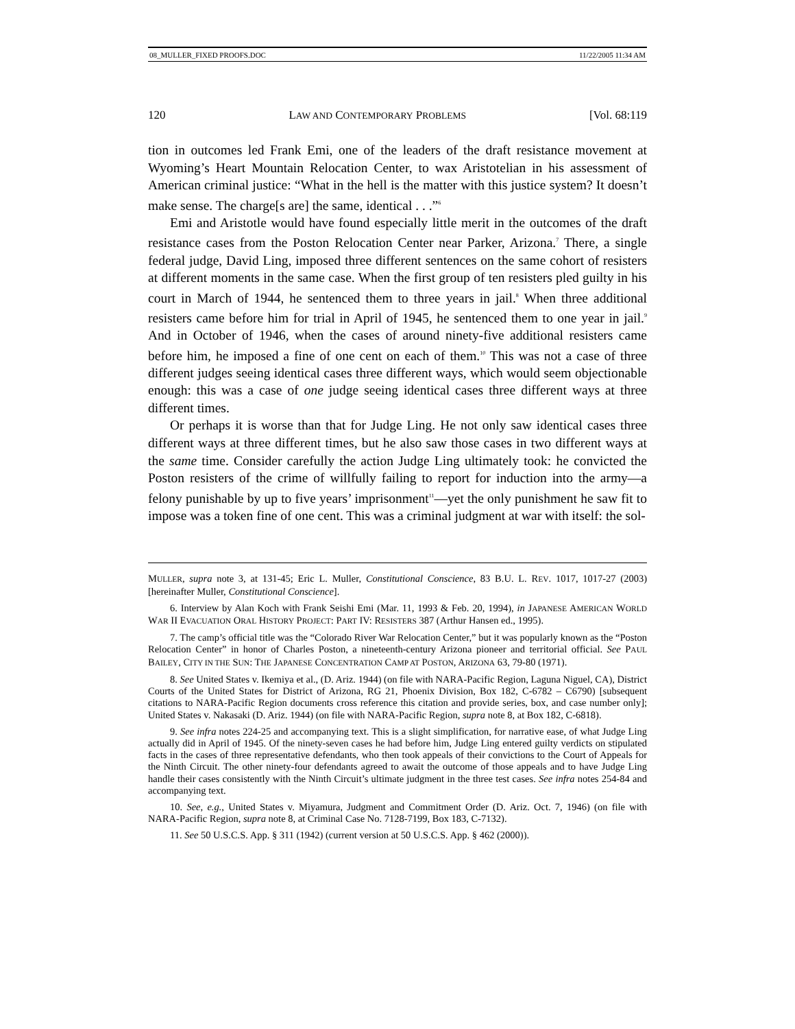08_MULLER_FIXED PROOFS.DOC 11/22/2005 11:34 AM
120 LAW AND CONTEMPORARY PROBLEMS [Vol. 68:119
tion in outcomes led Frank Emi, one of the leaders of the draft resistance movement at Wyoming’s Heart Mountain Relocation Center, to wax Aristotelian in his assessment of American criminal justice: “What in the hell is the matter with this justice system? It doesn’t make sense. The charge[s are] the same, identical . . .”<sup>6</sup>
Emi and Aristotle would have found especially little merit in the outcomes of the draft resistance cases from the Poston Relocation Center near Parker, Arizona.<sup>7</sup> There, a single federal judge, David Ling, imposed three different sentences on the same cohort of resisters at different moments in the same case. When the first group of ten resisters pled guilty in his court in March of 1944, he sentenced them to three years in jail.<sup>8</sup> When three additional resisters came before him for trial in April of 1945, he sentenced them to one year in jail.<sup>9</sup> And in October of 1946, when the cases of around ninety-five additional resisters came before him, he imposed a fine of one cent on each of them.<sup>10</sup> This was not a case of three different judges seeing identical cases three different ways, which would seem objectionable enough: this was a case of one judge seeing identical cases three different ways at three different times.
Or perhaps it is worse than that for Judge Ling. He not only saw identical cases three different ways at three different times, but he also saw those cases in two different ways at the same time. Consider carefully the action Judge Ling ultimately took: he convicted the Poston resisters of the crime of willfully failing to report for induction into the army—a felony punishable by up to five years’ imprisonment<sup>11</sup>—yet the only punishment he saw fit to impose was a token fine of one cent. This was a criminal judgment at war with itself: the sol-
MULLER, supra note 3, at 131-45; Eric L. Muller, Constitutional Conscience, 83 B.U. L. REV. 1017, 1017-27 (2003) [hereinafter Muller, Constitutional Conscience].
6. Interview by Alan Koch with Frank Seishi Emi (Mar. 11, 1993 & Feb. 20, 1994), in JAPANESE AMERICAN WORLD WAR II EVACUATION ORAL HISTORY PROJECT: PART IV: RESISTERS 387 (Arthur Hansen ed., 1995).
7. The camp’s official title was the “Colorado River War Relocation Center,” but it was popularly known as the “Poston Relocation Center” in honor of Charles Poston, a nineteenth-century Arizona pioneer and territorial official. See PAUL BAILEY, CITY IN THE SUN: THE JAPANESE CONCENTRATION CAMP AT POSTON, ARIZONA 63, 79-80 (1971).
8. See United States v. Ikemiya et al., (D. Ariz. 1944) (on file with NARA-Pacific Region, Laguna Niguel, CA), District Courts of the United States for District of Arizona, RG 21, Phoenix Division, Box 182, C-6782 – C6790) [subsequent citations to NARA-Pacific Region documents cross reference this citation and provide series, box, and case number only]; United States v. Nakasaki (D. Ariz. 1944) (on file with NARA-Pacific Region, supra note 8, at Box 182, C-6818).
9. See infra notes 224-25 and accompanying text. This is a slight simplification, for narrative ease, of what Judge Ling actually did in April of 1945. Of the ninety-seven cases he had before him, Judge Ling entered guilty verdicts on stipulated facts in the cases of three representative defendants, who then took appeals of their convictions to the Court of Appeals for the Ninth Circuit. The other ninety-four defendants agreed to await the outcome of those appeals and to have Judge Ling handle their cases consistently with the Ninth Circuit’s ultimate judgment in the three test cases. See infra notes 254-84 and accompanying text.
10. See, e.g., United States v. Miyamura, Judgment and Commitment Order (D. Ariz. Oct. 7, 1946) (on file with NARA-Pacific Region, supra note 8, at Criminal Case No. 7128-7199, Box 183, C-7132).
11. See 50 U.S.C.S. App. § 311 (1942) (current version at 50 U.S.C.S. App. § 462 (2000)).